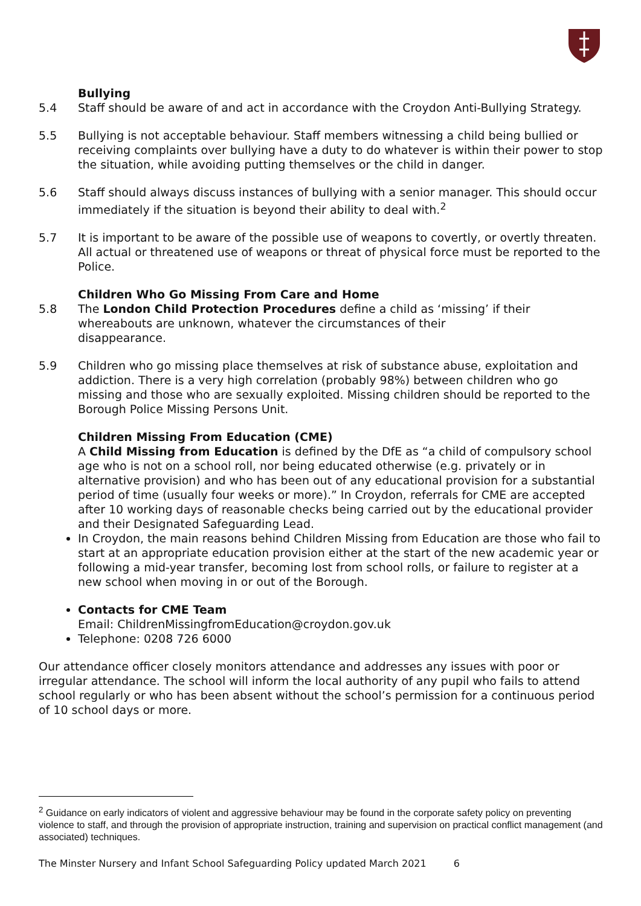Bullying
5.4 Staff should be aware of and act in accordance with the Croydon Anti-Bullying Strategy.
5.5 Bullying is not acceptable behaviour. Staff members witnessing a child being bullied or receiving complaints over bullying have a duty to do whatever is within their power to stop the situation, while avoiding putting themselves or the child in danger.
5.6 Staff should always discuss instances of bullying with a senior manager. This should occur immediately if the situation is beyond their ability to deal with.<sup>2</sup>
5.7 It is important to be aware of the possible use of weapons to covertly, or overtly threaten. All actual or threatened use of weapons or threat of physical force must be reported to the Police.
Children Who Go Missing From Care and Home
5.8 The London Child Protection Procedures define a child as ‘missing’ if their whereabouts are unknown, whatever the circumstances of their
disappearance.
5.9 Children who go missing place themselves at risk of substance abuse, exploitation and addiction. There is a very high correlation (probably 98%) between children who go missing and those who are sexually exploited. Missing children should be reported to the Borough Police Missing Persons Unit.
Children Missing From Education (CME)
A Child Missing from Education is defined by the DfE as “a child of compulsory school age who is not on a school roll, nor being educated otherwise (e.g. privately or in alternative provision) and who has been out of any educational provision for a substantial period of time (usually four weeks or more).” In Croydon, referrals for CME are accepted after 10 working days of reasonable checks being carried out by the educational provider and their Designated Safeguarding Lead.
In Croydon, the main reasons behind Children Missing from Education are those who fail to start at an appropriate education provision either at the start of the new academic year or following a mid-year transfer, becoming lost from school rolls, or failure to register at a new school when moving in or out of the Borough.
Contacts for CME Team
Email: ChildrenMissingfromEducation@croydon.gov.uk
Telephone: 0208 726 6000
Our attendance officer closely monitors attendance and addresses any issues with poor or irregular attendance. The school will inform the local authority of any pupil who fails to attend school regularly or who has been absent without the school’s permission for a continuous period of 10 school days or more.
<sup>2</sup> Guidance on early indicators of violent and aggressive behaviour may be found in the corporate safety policy on preventing violence to staff, and through the provision of appropriate instruction, training and supervision on practical conflict management (and associated) techniques.
The Minster Nursery and Infant School Safeguarding Policy updated March 2021 6